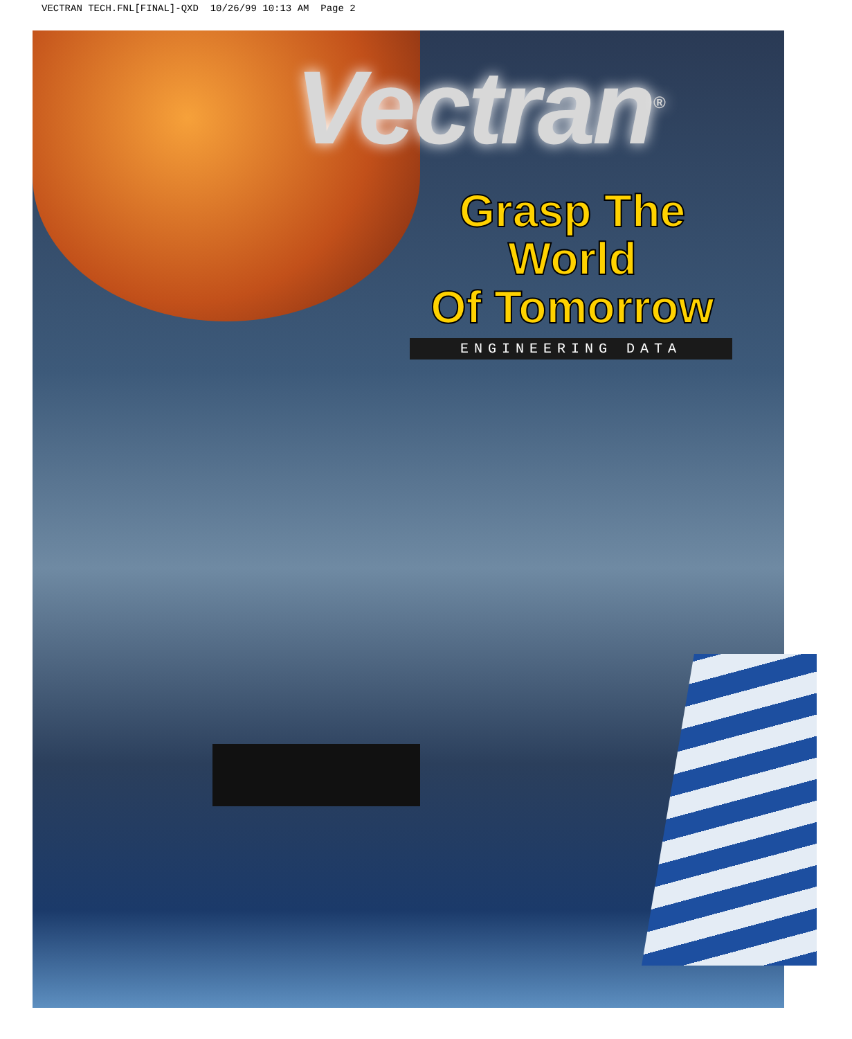VECTRAN TECH.FNL[FINAL]-QXD 10/26/99 10:13 AM Page 2
Vectran<sup>®</sup>
Grasp The World
Of Tomorrow
ENGINEERING DATA